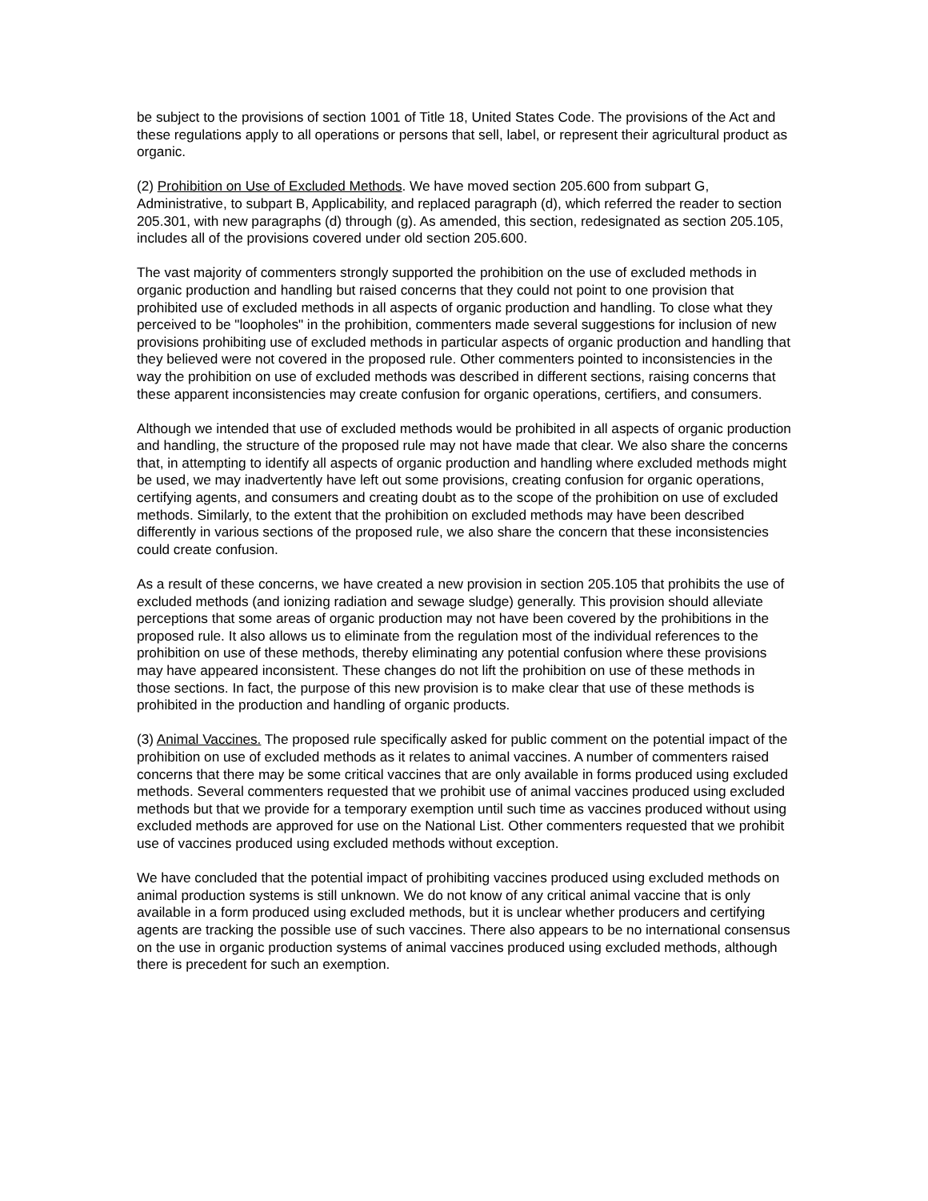be subject to the provisions of section 1001 of Title 18, United States Code. The provisions of the Act and these regulations apply to all operations or persons that sell, label, or represent their agricultural product as organic.
(2) Prohibition on Use of Excluded Methods. We have moved section 205.600 from subpart G, Administrative, to subpart B, Applicability, and replaced paragraph (d), which referred the reader to section 205.301, with new paragraphs (d) through (g). As amended, this section, redesignated as section 205.105, includes all of the provisions covered under old section 205.600.
The vast majority of commenters strongly supported the prohibition on the use of excluded methods in organic production and handling but raised concerns that they could not point to one provision that prohibited use of excluded methods in all aspects of organic production and handling. To close what they perceived to be "loopholes" in the prohibition, commenters made several suggestions for inclusion of new provisions prohibiting use of excluded methods in particular aspects of organic production and handling that they believed were not covered in the proposed rule. Other commenters pointed to inconsistencies in the way the prohibition on use of excluded methods was described in different sections, raising concerns that these apparent inconsistencies may create confusion for organic operations, certifiers, and consumers.
Although we intended that use of excluded methods would be prohibited in all aspects of organic production and handling, the structure of the proposed rule may not have made that clear. We also share the concerns that, in attempting to identify all aspects of organic production and handling where excluded methods might be used, we may inadvertently have left out some provisions, creating confusion for organic operations, certifying agents, and consumers and creating doubt as to the scope of the prohibition on use of excluded methods. Similarly, to the extent that the prohibition on excluded methods may have been described differently in various sections of the proposed rule, we also share the concern that these inconsistencies could create confusion.
As a result of these concerns, we have created a new provision in section 205.105 that prohibits the use of excluded methods (and ionizing radiation and sewage sludge) generally. This provision should alleviate perceptions that some areas of organic production may not have been covered by the prohibitions in the proposed rule. It also allows us to eliminate from the regulation most of the individual references to the prohibition on use of these methods, thereby eliminating any potential confusion where these provisions may have appeared inconsistent. These changes do not lift the prohibition on use of these methods in those sections. In fact, the purpose of this new provision is to make clear that use of these methods is prohibited in the production and handling of organic products.
(3) Animal Vaccines. The proposed rule specifically asked for public comment on the potential impact of the prohibition on use of excluded methods as it relates to animal vaccines. A number of commenters raised concerns that there may be some critical vaccines that are only available in forms produced using excluded methods. Several commenters requested that we prohibit use of animal vaccines produced using excluded methods but that we provide for a temporary exemption until such time as vaccines produced without using excluded methods are approved for use on the National List. Other commenters requested that we prohibit use of vaccines produced using excluded methods without exception.
We have concluded that the potential impact of prohibiting vaccines produced using excluded methods on animal production systems is still unknown. We do not know of any critical animal vaccine that is only available in a form produced using excluded methods, but it is unclear whether producers and certifying agents are tracking the possible use of such vaccines. There also appears to be no international consensus on the use in organic production systems of animal vaccines produced using excluded methods, although there is precedent for such an exemption.